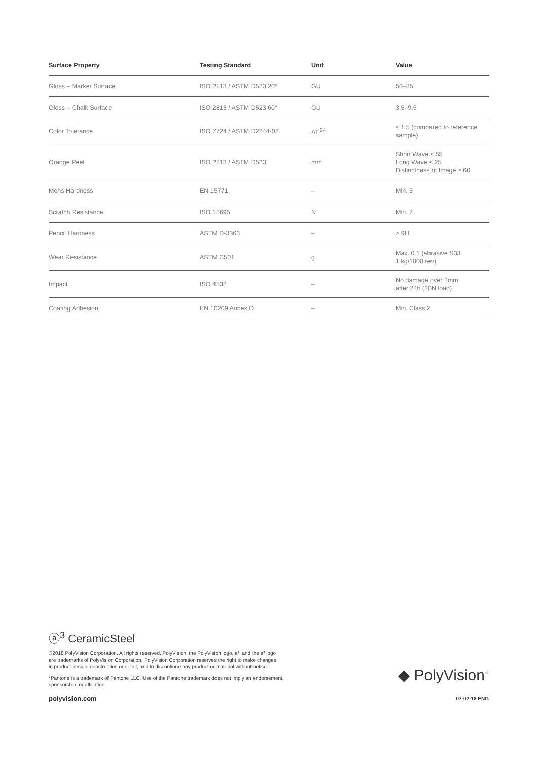| Surface Property | Testing Standard | Unit | Value |
| --- | --- | --- | --- |
| Gloss – Marker Surface | ISO 2813 / ASTM D523 20° | GU | 50–85 |
| Gloss – Chalk Surface | ISO 2813 / ASTM D523 60° | GU | 3.5–9.5 |
| Color Tolerance | ISO 7724 / ASTM D2244-02 | ΔE<sup>94</sup> | ≤ 1.5 (compared to reference sample) |
| Orange Peel | ISO 2813 / ASTM D523 | mm | Short Wave ≤ 55 Long Wave ≤ 25 Distinctness of Image ≥ 60 |
| Mohs Hardness | EN 15771 | – | Min. 5 |
| Scratch Resistance | ISO 15695 | N | Min. 7 |
| Pencil Hardness | ASTM D-3363 | – | > 9H |
| Wear Resistance | ASTM C501 | g | Max. 0.1 (abrasive S33 1 kg/1000 rev) |
| Impact | ISO 4532 | – | No damage over 2mm after 24h (20N load) |
| Coating Adhesion | EN 10209 Annex D | – | Min. Class 2 |
ⓐ<sup>3</sup> CeramicSteel
◆ PolyVision<sup>™</sup>
©2018 PolyVision Corporation. All rights reserved. PolyVision, the PolyVision logo, a³, and the a³ logo
are trademarks of PolyVision Corporation. PolyVision Corporation reserves the right to make changes
in product design, construction or detail, and to discontinue any product or material without notice.
*Pantone is a trademark of Pantone LLC. Use of the Pantone trademark does not imply an endorsement,
sponsorship, or affiliation.
polyvision.com 07-02-18 ENG